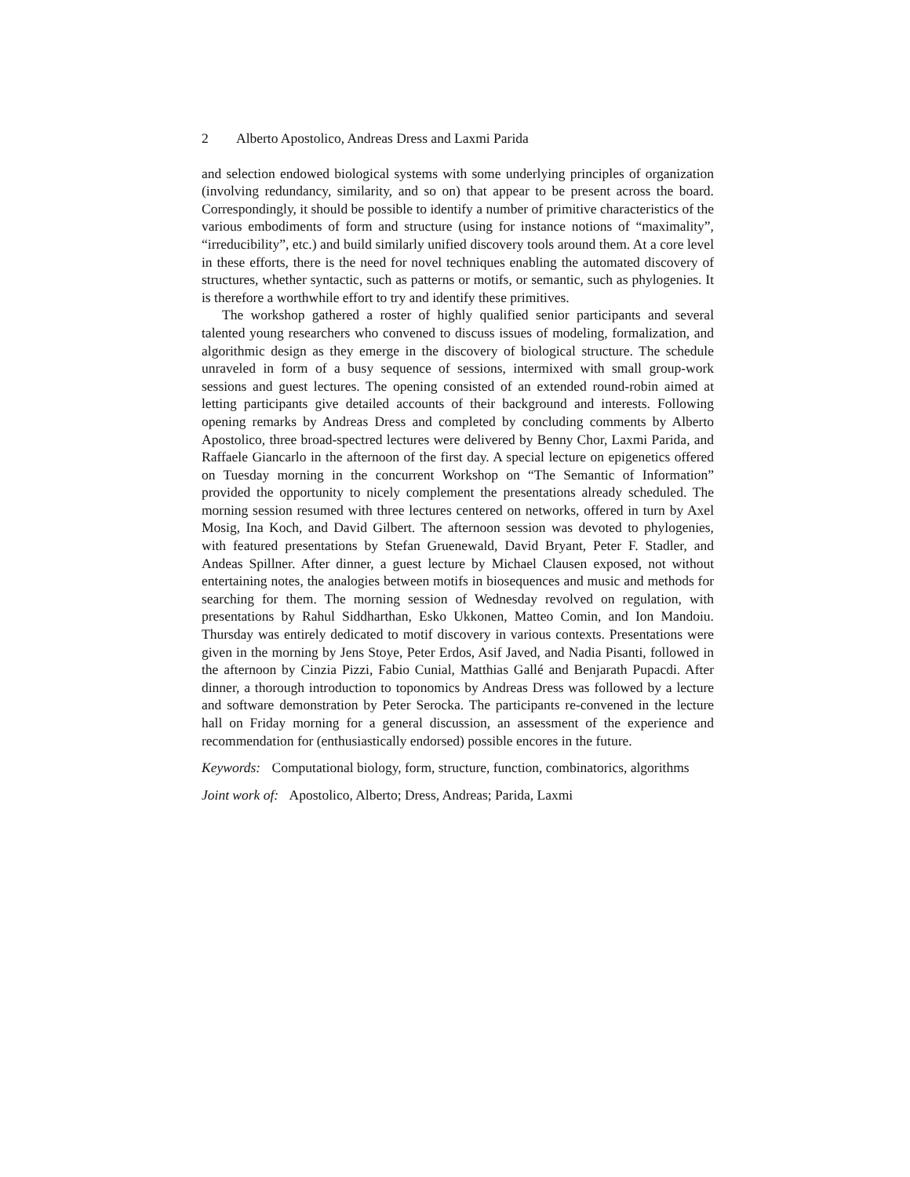2 Alberto Apostolico, Andreas Dress and Laxmi Parida
and selection endowed biological systems with some underlying principles of organization (involving redundancy, similarity, and so on) that appear to be present across the board. Correspondingly, it should be possible to identify a number of primitive characteristics of the various embodiments of form and structure (using for instance notions of “maximality”, “irreducibility”, etc.) and build similarly unified discovery tools around them. At a core level in these efforts, there is the need for novel techniques enabling the automated discovery of structures, whether syntactic, such as patterns or motifs, or semantic, such as phylogenies. It is therefore a worthwhile effort to try and identify these primitives.
The workshop gathered a roster of highly qualified senior participants and several talented young researchers who convened to discuss issues of modeling, formalization, and algorithmic design as they emerge in the discovery of biological structure. The schedule unraveled in form of a busy sequence of sessions, intermixed with small group-work sessions and guest lectures. The opening consisted of an extended round-robin aimed at letting participants give detailed accounts of their background and interests. Following opening remarks by Andreas Dress and completed by concluding comments by Alberto Apostolico, three broad-spectred lectures were delivered by Benny Chor, Laxmi Parida, and Raffaele Giancarlo in the afternoon of the first day. A special lecture on epigenetics offered on Tuesday morning in the concurrent Workshop on “The Semantic of Information” provided the opportunity to nicely complement the presentations already scheduled. The morning session resumed with three lectures centered on networks, offered in turn by Axel Mosig, Ina Koch, and David Gilbert. The afternoon session was devoted to phylogenies, with featured presentations by Stefan Gruenewald, David Bryant, Peter F. Stadler, and Andeas Spillner. After dinner, a guest lecture by Michael Clausen exposed, not without entertaining notes, the analogies between motifs in biosequences and music and methods for searching for them. The morning session of Wednesday revolved on regulation, with presentations by Rahul Siddharthan, Esko Ukkonen, Matteo Comin, and Ion Mandoiu. Thursday was entirely dedicated to motif discovery in various contexts. Presentations were given in the morning by Jens Stoye, Peter Erdos, Asif Javed, and Nadia Pisanti, followed in the afternoon by Cinzia Pizzi, Fabio Cunial, Matthias Gallé and Benjarath Pupacdi. After dinner, a thorough introduction to toponomics by Andreas Dress was followed by a lecture and software demonstration by Peter Serocka. The participants re-convened in the lecture hall on Friday morning for a general discussion, an assessment of the experience and recommendation for (enthusiastically endorsed) possible encores in the future.
Keywords: Computational biology, form, structure, function, combinatorics, algorithms
Joint work of: Apostolico, Alberto; Dress, Andreas; Parida, Laxmi